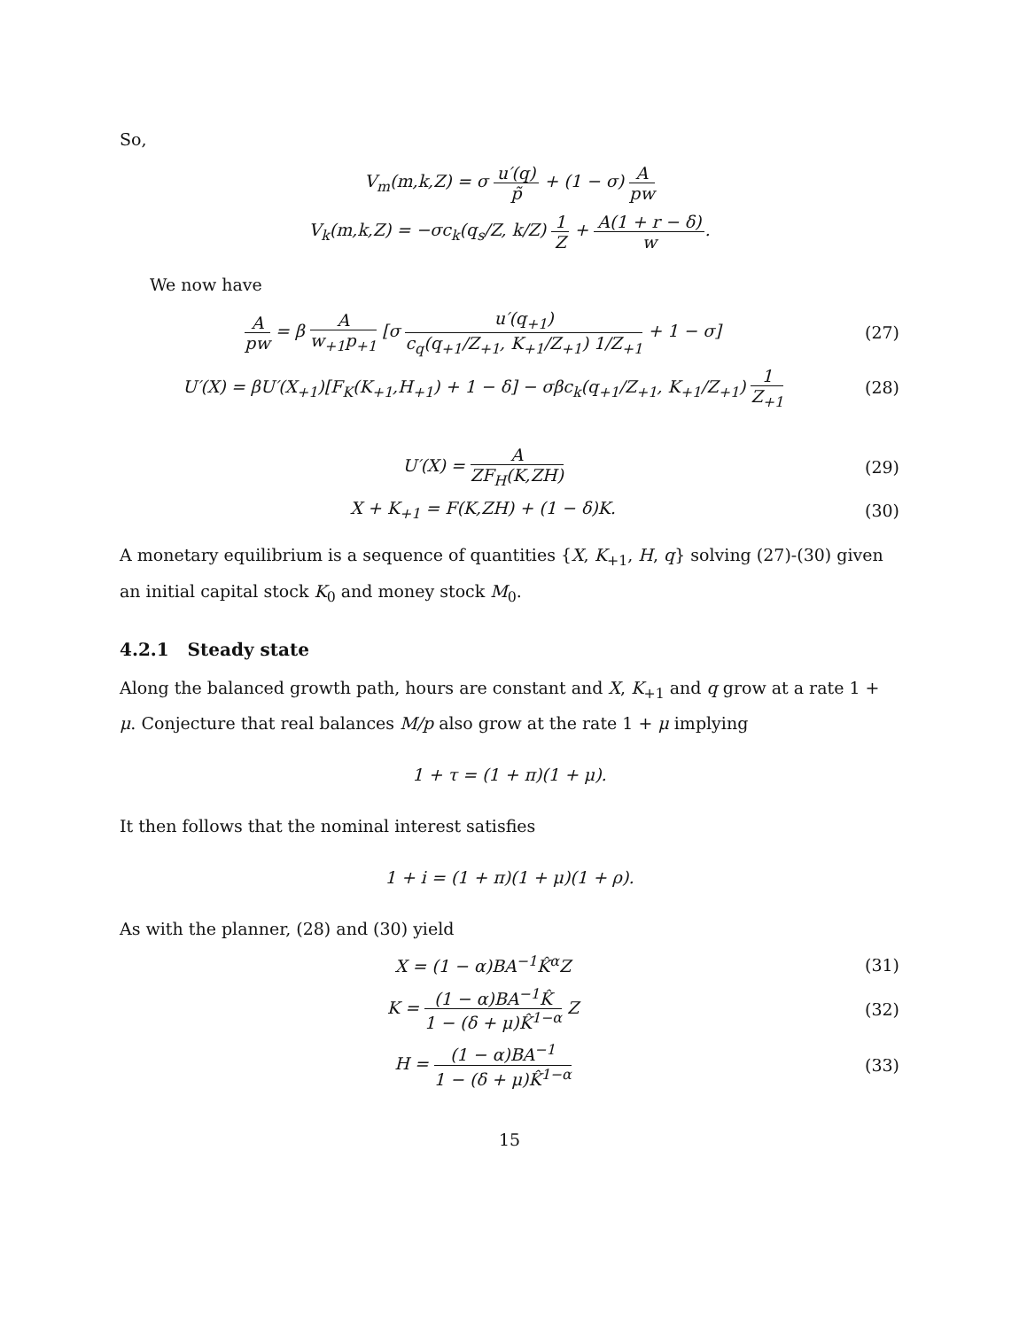So,
V<sub>m</sub>(m,k,Z) = σ u′(q) p̃ + (1 − σ) A pw
V<sub>k</sub>(m,k,Z) = −σc<sub>k</sub>(q<sub>s</sub>/Z, k/Z) 1 Z + A(1 + r − δ) w.
We now have
Apw = β A w<sub>+1</sub>p<sub>+1</sub> [σ u′(q<sub>+1</sub>) c<sub>q</sub>(q<sub>+1</sub>/Z<sub>+1</sub>, K<sub>+1</sub>/Z<sub>+1</sub>) 1/Z<sub>+1</sub> + 1 − σ]
(27)
U′(X) = βU′(X<sub>+1</sub>)[F<sub>K</sub>(K<sub>+1</sub>,H<sub>+1</sub>) + 1 − δ] − σβc<sub>k</sub>(q<sub>+1</sub>/Z<sub>+1</sub>, K<sub>+1</sub>/Z<sub>+1</sub>) 1 Z<sub>+1</sub>
(28)
U′(X) = A ZF<sub>H</sub>(K,ZH) (29)
X + K<sub>+1</sub> = F(K,ZH) + (1 − δ)K. (30)
A monetary equilibrium is a sequence of quantities {X, K<sub>+1</sub>, H, q} solving (27)-(30) given an initial capital stock K<sub>0</sub> and money stock M<sub>0</sub>.
4.2.1 Steady state
Along the balanced growth path, hours are constant and X, K<sub>+1</sub> and q grow at a rate 1 + μ. Conjecture that real balances M/p also grow at the rate 1 + μ implying
1 + τ = (1 + π)(1 + μ).
It then follows that the nominal interest satisfies
1 + i = (1 + π)(1 + μ)(1 + ρ).
As with the planner, (28) and (30) yield
X = (1 − α)BA<sup>−1</sup>K̂<sup>α</sup>Z (31)
K = (1 − α)BA<sup>−1</sup>K̂ 1 − (δ + μ)K̂<sup>1−α</sup> Z
(32)
H = (1 − α)BA<sup>−1</sup> 1 − (δ + μ)K̂<sup>1−α</sup>
(33)
15